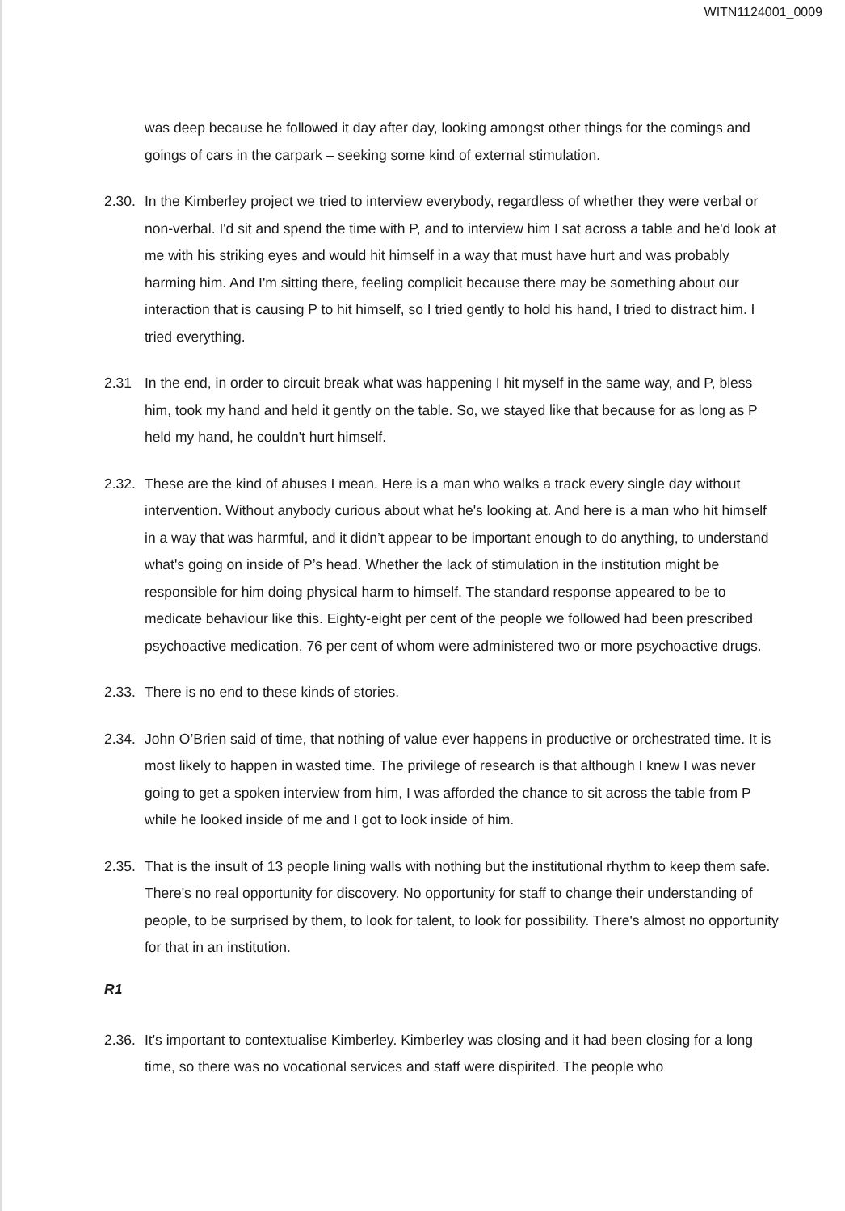WITN1124001_0009
was deep because he followed it day after day, looking amongst other things for the comings and goings of cars in the carpark – seeking some kind of external stimulation.
2.30.
In the Kimberley project we tried to interview everybody, regardless of whether they were verbal or non-verbal. I'd sit and spend the time with P, and to interview him I sat across a table and he'd look at me with his striking eyes and would hit himself in a way that must have hurt and was probably harming him. And I'm sitting there, feeling complicit because there may be something about our interaction that is causing P to hit himself, so I tried gently to hold his hand, I tried to distract him. I tried everything.
2.31 In the end, in order to circuit break what was happening I hit myself in the same way, and P, bless him, took my hand and held it gently on the table. So, we stayed like that because for as long as P held my hand, he couldn't hurt himself.
2.32.
These are the kind of abuses I mean. Here is a man who walks a track every single day without intervention. Without anybody curious about what he's looking at. And here is a man who hit himself in a way that was harmful, and it didn’t appear to be important enough to do anything, to understand what's going on inside of P’s head. Whether the lack of stimulation in the institution might be responsible for him doing physical harm to himself. The standard response appeared to be to medicate behaviour like this. Eighty-eight per cent of the people we followed had been prescribed psychoactive medication, 76 per cent of whom were administered two or more psychoactive drugs.
2.33.
There is no end to these kinds of stories.
2.34.
John O’Brien said of time, that nothing of value ever happens in productive or orchestrated time. It is most likely to happen in wasted time. The privilege of research is that although I knew I was never going to get a spoken interview from him, I was afforded the chance to sit across the table from P while he looked inside of me and I got to look inside of him.
2.35.
That is the insult of 13 people lining walls with nothing but the institutional rhythm to keep them safe. There's no real opportunity for discovery. No opportunity for staff to change their understanding of people, to be surprised by them, to look for talent, to look for possibility. There's almost no opportunity for that in an institution.
R1
2.36.
It's important to contextualise Kimberley. Kimberley was closing and it had been closing for a long time, so there was no vocational services and staff were dispirited. The people who